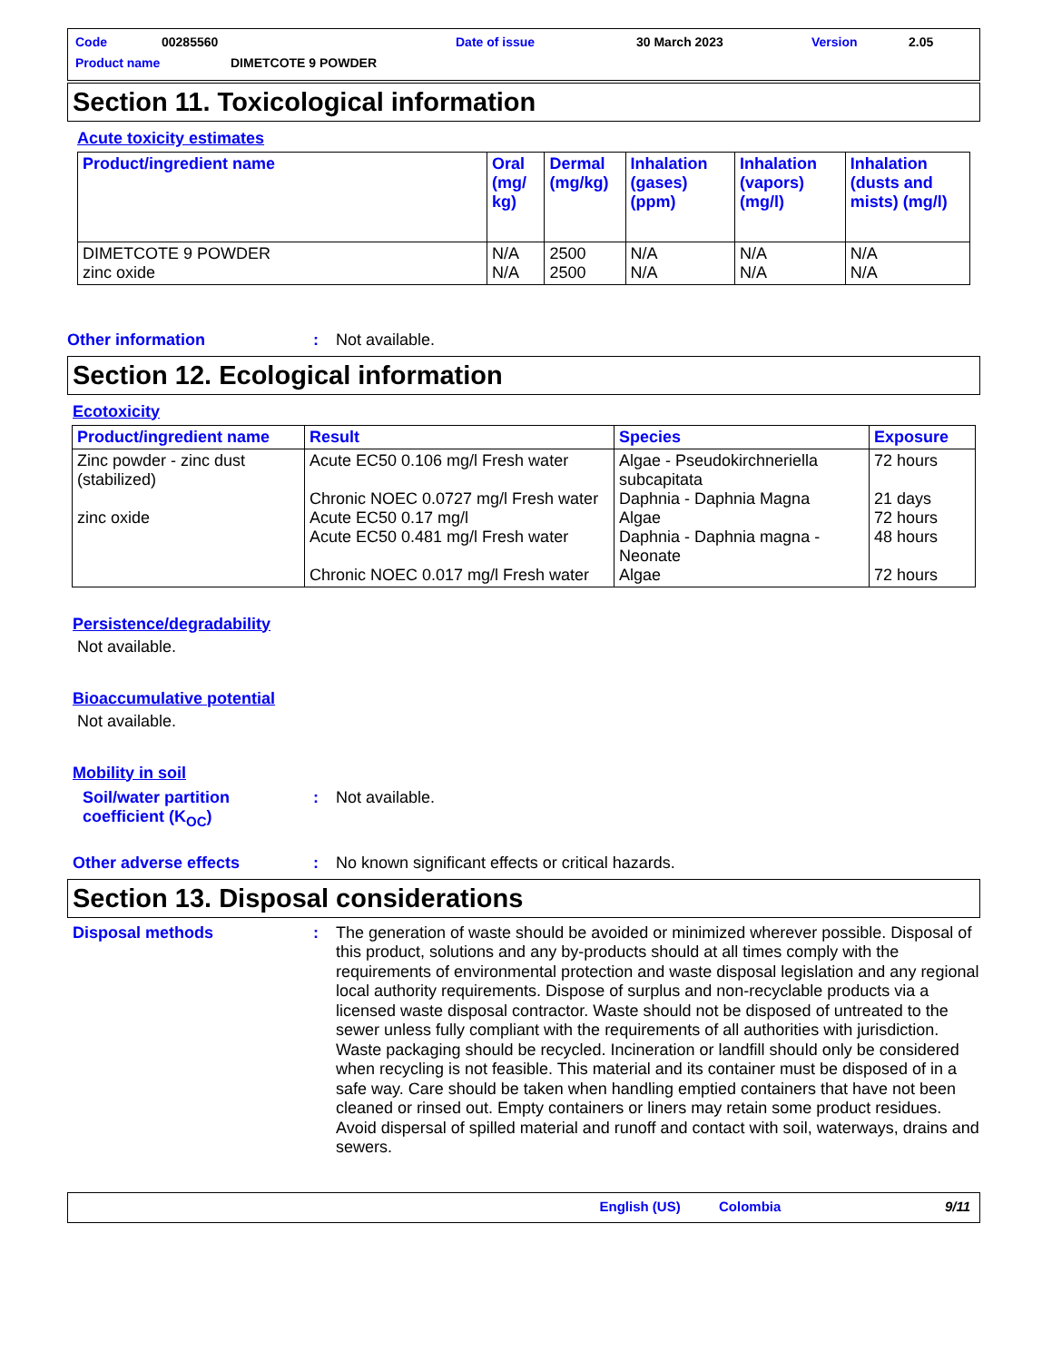Code 00285560 Date of issue 30 March 2023 Version 2.05
Product name DIMETCOTE 9 POWDER
Section 11. Toxicological information
Acute toxicity estimates
| Product/ingredient name | Oral (mg/ kg) | Dermal (mg/kg) | Inhalation (gases) (ppm) | Inhalation (vapors) (mg/l) | Inhalation (dusts and mists) (mg/l) |
| --- | --- | --- | --- | --- | --- |
| DIMETCOTE 9 POWDER zinc oxide | N/A N/A | 2500 2500 | N/A N/A | N/A N/A | N/A N/A |
Other information: Not available.
Section 12. Ecological information
Ecotoxicity
| Product/ingredient name | Result | Species | Exposure |
| --- | --- | --- | --- |
| Zinc powder - zinc dust (stabilized) zinc oxide | Acute EC50 0.106 mg/l Fresh water Chronic NOEC 0.0727 mg/l Fresh water Acute EC50 0.17 mg/l Acute EC50 0.481 mg/l Fresh water Chronic NOEC 0.017 mg/l Fresh water | Algae - Pseudokirchneriella subcapitata Daphnia - Daphnia Magna Algae Daphnia - Daphnia magna - Neonate Algae | 72 hours 21 days 72 hours 48 hours 72 hours |
Persistence/degradability
Not available.
Bioaccumulative potential
Not available.
Mobility in soil
Soil/water partition coefficient (K<sub>OC</sub>): Not available.
Other adverse effects: No known significant effects or critical hazards.
Section 13. Disposal considerations
Disposal methods: The generation of waste should be avoided or minimized wherever possible. Disposal of this product, solutions and any by-products should at all times comply with the requirements of environmental protection and waste disposal legislation and any regional local authority requirements. Dispose of surplus and non-recyclable products via a licensed waste disposal contractor. Waste should not be disposed of untreated to the sewer unless fully compliant with the requirements of all authorities with jurisdiction. Waste packaging should be recycled. Incineration or landfill should only be considered when recycling is not feasible. This material and its container must be disposed of in a safe way. Care should be taken when handling emptied containers that have not been cleaned or rinsed out. Empty containers or liners may retain some product residues. Avoid dispersal of spilled material and runoff and contact with soil, waterways, drains and sewers.
English (US) Colombia 9/11